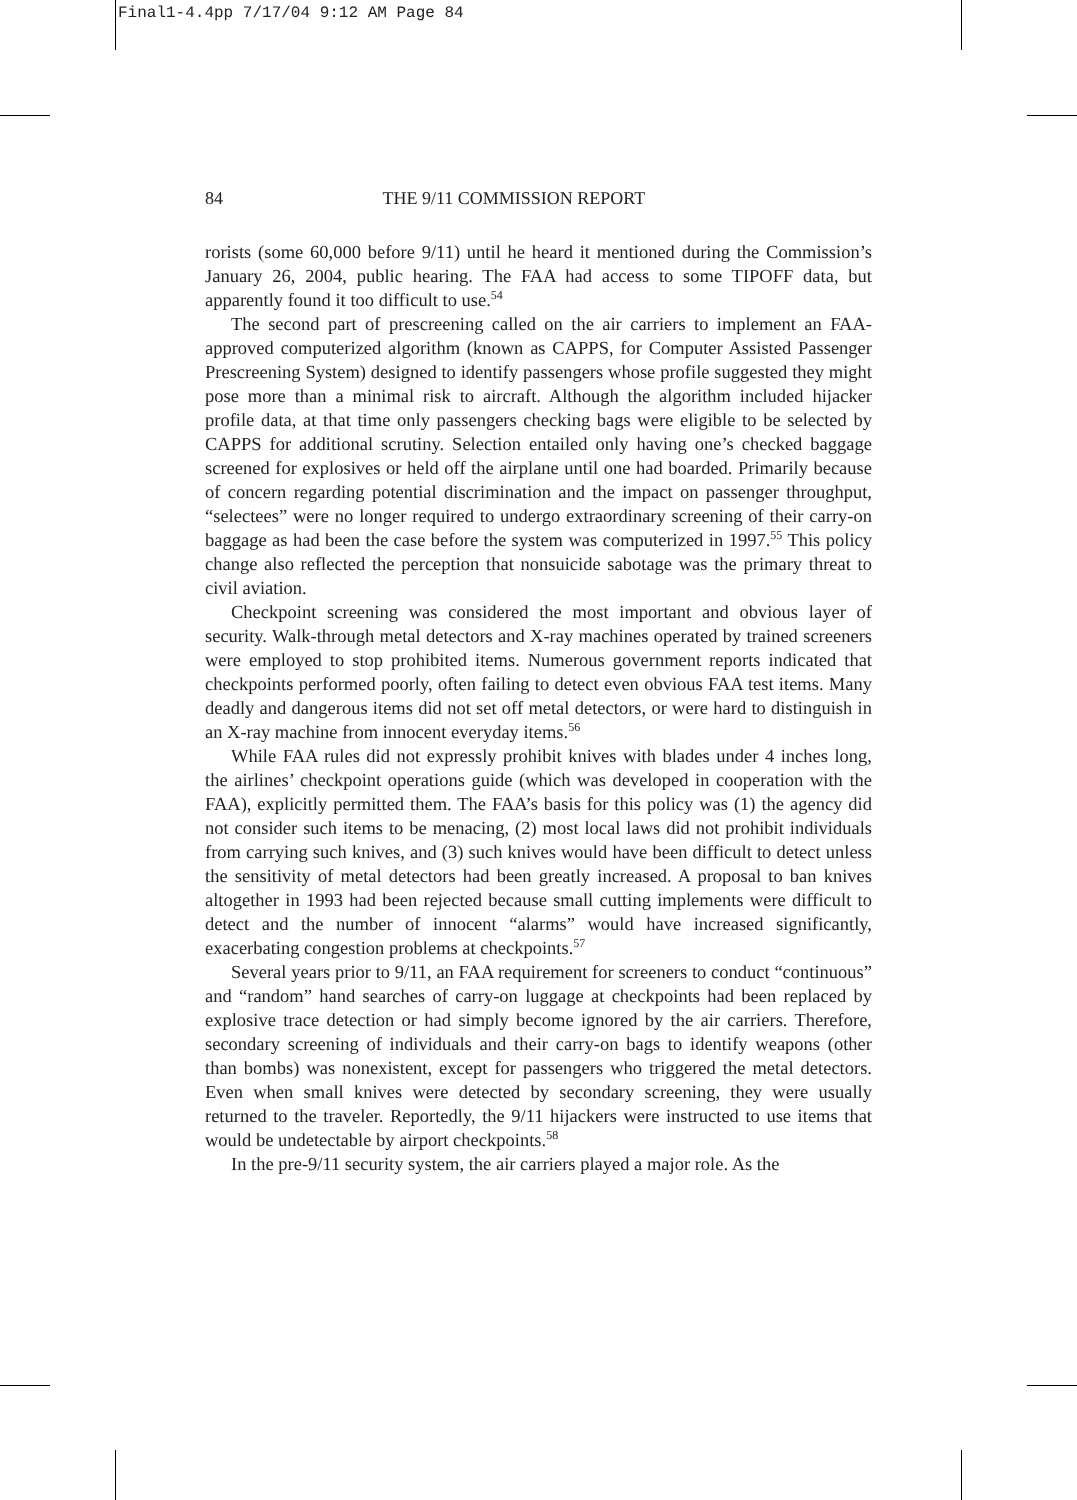Final1-4.4pp 7/17/04 9:12 AM Page 84
84 THE 9/11 COMMISSION REPORT
rorists (some 60,000 before 9/11) until he heard it mentioned during the Commission’s January 26, 2004, public hearing. The FAA had access to some TIPOFF data, but apparently found it too difficult to use.<sup>54</sup>
The second part of prescreening called on the air carriers to implement an FAA-approved computerized algorithm (known as CAPPS, for Computer Assisted Passenger Prescreening System) designed to identify passengers whose profile suggested they might pose more than a minimal risk to aircraft. Although the algorithm included hijacker profile data, at that time only passengers checking bags were eligible to be selected by CAPPS for additional scrutiny. Selection entailed only having one’s checked baggage screened for explosives or held off the airplane until one had boarded. Primarily because of concern regarding potential discrimination and the impact on passenger throughput, “selectees” were no longer required to undergo extraordinary screening of their carry-on baggage as had been the case before the system was computerized in 1997.<sup>55</sup> This policy change also reflected the perception that nonsuicide sabotage was the primary threat to civil aviation.
Checkpoint screening was considered the most important and obvious layer of security. Walk-through metal detectors and X-ray machines operated by trained screeners were employed to stop prohibited items. Numerous government reports indicated that checkpoints performed poorly, often failing to detect even obvious FAA test items. Many deadly and dangerous items did not set off metal detectors, or were hard to distinguish in an X-ray machine from innocent everyday items.<sup>56</sup>
While FAA rules did not expressly prohibit knives with blades under 4 inches long, the airlines’ checkpoint operations guide (which was developed in cooperation with the FAA), explicitly permitted them. The FAA’s basis for this policy was (1) the agency did not consider such items to be menacing, (2) most local laws did not prohibit individuals from carrying such knives, and (3) such knives would have been difficult to detect unless the sensitivity of metal detectors had been greatly increased. A proposal to ban knives altogether in 1993 had been rejected because small cutting implements were difficult to detect and the number of innocent “alarms” would have increased significantly, exacerbating congestion problems at checkpoints.<sup>57</sup>
Several years prior to 9/11, an FAA requirement for screeners to conduct “continuous” and “random” hand searches of carry-on luggage at checkpoints had been replaced by explosive trace detection or had simply become ignored by the air carriers. Therefore, secondary screening of individuals and their carry-on bags to identify weapons (other than bombs) was nonexistent, except for passengers who triggered the metal detectors. Even when small knives were detected by secondary screening, they were usually returned to the traveler. Reportedly, the 9/11 hijackers were instructed to use items that would be undetectable by airport checkpoints.<sup>58</sup>
In the pre-9/11 security system, the air carriers played a major role. As the